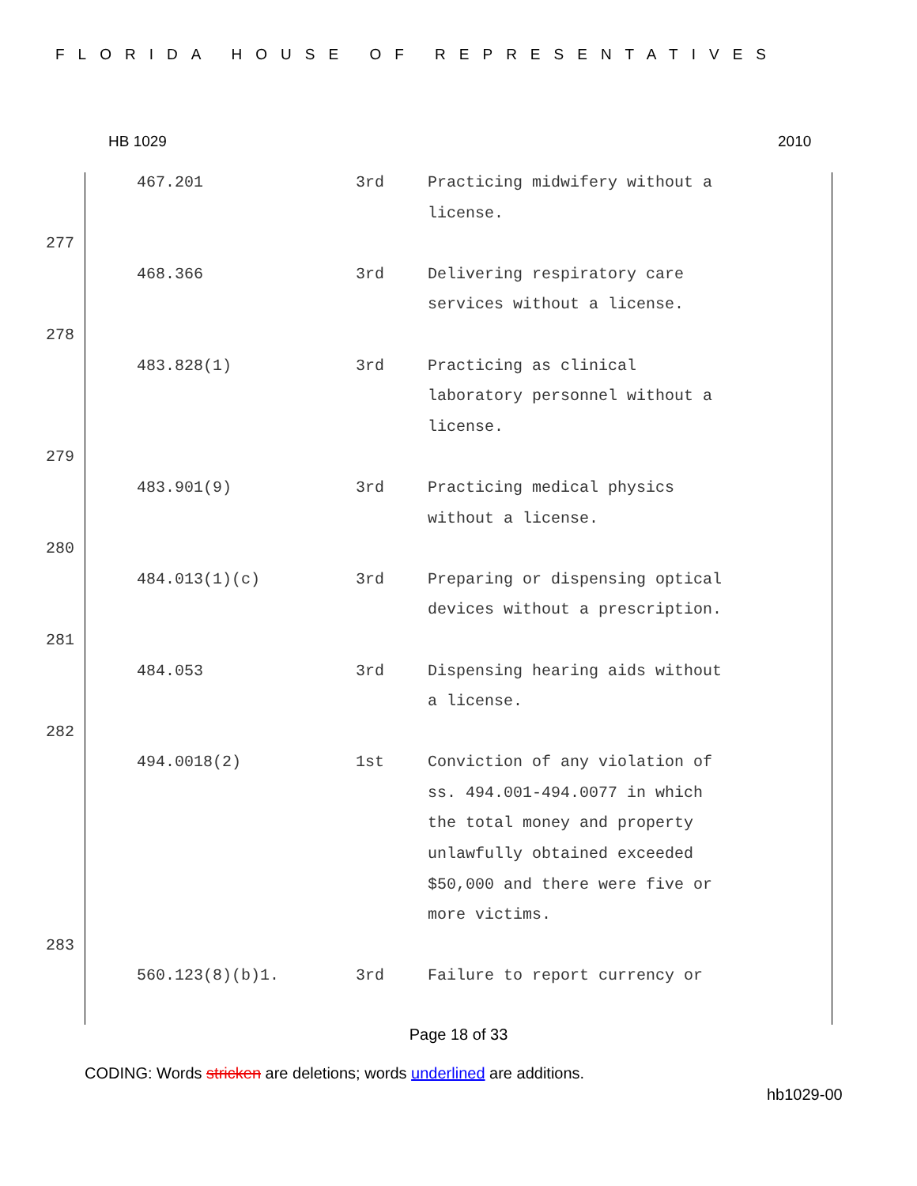FLORIDA HOUSE OF REPRESENTATIVES
HB 1029 2010
| | 467.201 | 3rd | Practicing midwifery without a license. |
| 277 | | | |
| | 468.366 | 3rd | Delivering respiratory care services without a license. |
| 278 | | | |
| | 483.828(1) | 3rd | Practicing as clinical laboratory personnel without a license. |
| 279 | | | |
| | 483.901(9) | 3rd | Practicing medical physics without a license. |
| 280 | | | |
| | 484.013(1)(c) | 3rd | Preparing or dispensing optical devices without a prescription. |
| 281 | | | |
| | 484.053 | 3rd | Dispensing hearing aids without a license. |
| 282 | | | |
| | 494.0018(2) | 1st | Conviction of any violation of ss. 494.001-494.0077 in which the total money and property unlawfully obtained exceeded $50,000 and there were five or more victims. |
| 283 | | | |
| | 560.123(8)(b)1. | 3rd | Failure to report currency or |
Page 18 of 33
CODING: Words stricken are deletions; words underlined are additions.
hb1029-00